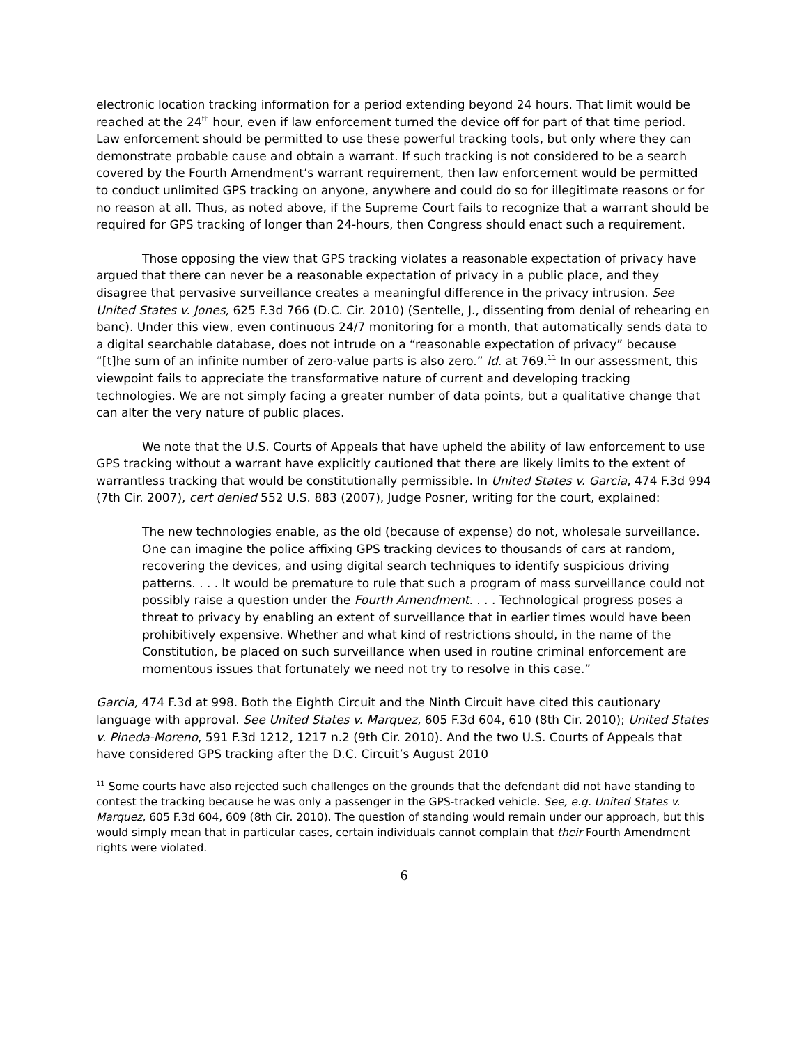electronic location tracking information for a period extending beyond 24 hours. That limit would be reached at the 24<sup>th</sup> hour, even if law enforcement turned the device off for part of that time period. Law enforcement should be permitted to use these powerful tracking tools, but only where they can demonstrate probable cause and obtain a warrant. If such tracking is not considered to be a search covered by the Fourth Amendment’s warrant requirement, then law enforcement would be permitted to conduct unlimited GPS tracking on anyone, anywhere and could do so for illegitimate reasons or for no reason at all. Thus, as noted above, if the Supreme Court fails to recognize that a warrant should be required for GPS tracking of longer than 24-hours, then Congress should enact such a requirement.
Those opposing the view that GPS tracking violates a reasonable expectation of privacy have argued that there can never be a reasonable expectation of privacy in a public place, and they disagree that pervasive surveillance creates a meaningful difference in the privacy intrusion. See United States v. Jones, 625 F.3d 766 (D.C. Cir. 2010) (Sentelle, J., dissenting from denial of rehearing en banc). Under this view, even continuous 24/7 monitoring for a month, that automatically sends data to a digital searchable database, does not intrude on a “reasonable expectation of privacy” because “[t]he sum of an infinite number of zero-value parts is also zero.” Id. at 769.<sup>11</sup> In our assessment, this viewpoint fails to appreciate the transformative nature of current and developing tracking technologies. We are not simply facing a greater number of data points, but a qualitative change that can alter the very nature of public places.
We note that the U.S. Courts of Appeals that have upheld the ability of law enforcement to use GPS tracking without a warrant have explicitly cautioned that there are likely limits to the extent of warrantless tracking that would be constitutionally permissible. In United States v. Garcia, 474 F.3d 994 (7th Cir. 2007), cert denied 552 U.S. 883 (2007), Judge Posner, writing for the court, explained:
The new technologies enable, as the old (because of expense) do not, wholesale surveillance. One can imagine the police affixing GPS tracking devices to thousands of cars at random, recovering the devices, and using digital search techniques to identify suspicious driving patterns. . . . It would be premature to rule that such a program of mass surveillance could not possibly raise a question under the Fourth Amendment. . . . Technological progress poses a threat to privacy by enabling an extent of surveillance that in earlier times would have been prohibitively expensive. Whether and what kind of restrictions should, in the name of the Constitution, be placed on such surveillance when used in routine criminal enforcement are momentous issues that fortunately we need not try to resolve in this case.”
Garcia, 474 F.3d at 998. Both the Eighth Circuit and the Ninth Circuit have cited this cautionary language with approval. See United States v. Marquez, 605 F.3d 604, 610 (8th Cir. 2010); United States v. Pineda-Moreno, 591 F.3d 1212, 1217 n.2 (9th Cir. 2010). And the two U.S. Courts of Appeals that have considered GPS tracking after the D.C. Circuit’s August 2010
<sup>11</sup> Some courts have also rejected such challenges on the grounds that the defendant did not have standing to contest the tracking because he was only a passenger in the GPS-tracked vehicle. See, e.g. United States v. Marquez, 605 F.3d 604, 609 (8th Cir. 2010). The question of standing would remain under our approach, but this would simply mean that in particular cases, certain individuals cannot complain that their Fourth Amendment rights were violated.
6